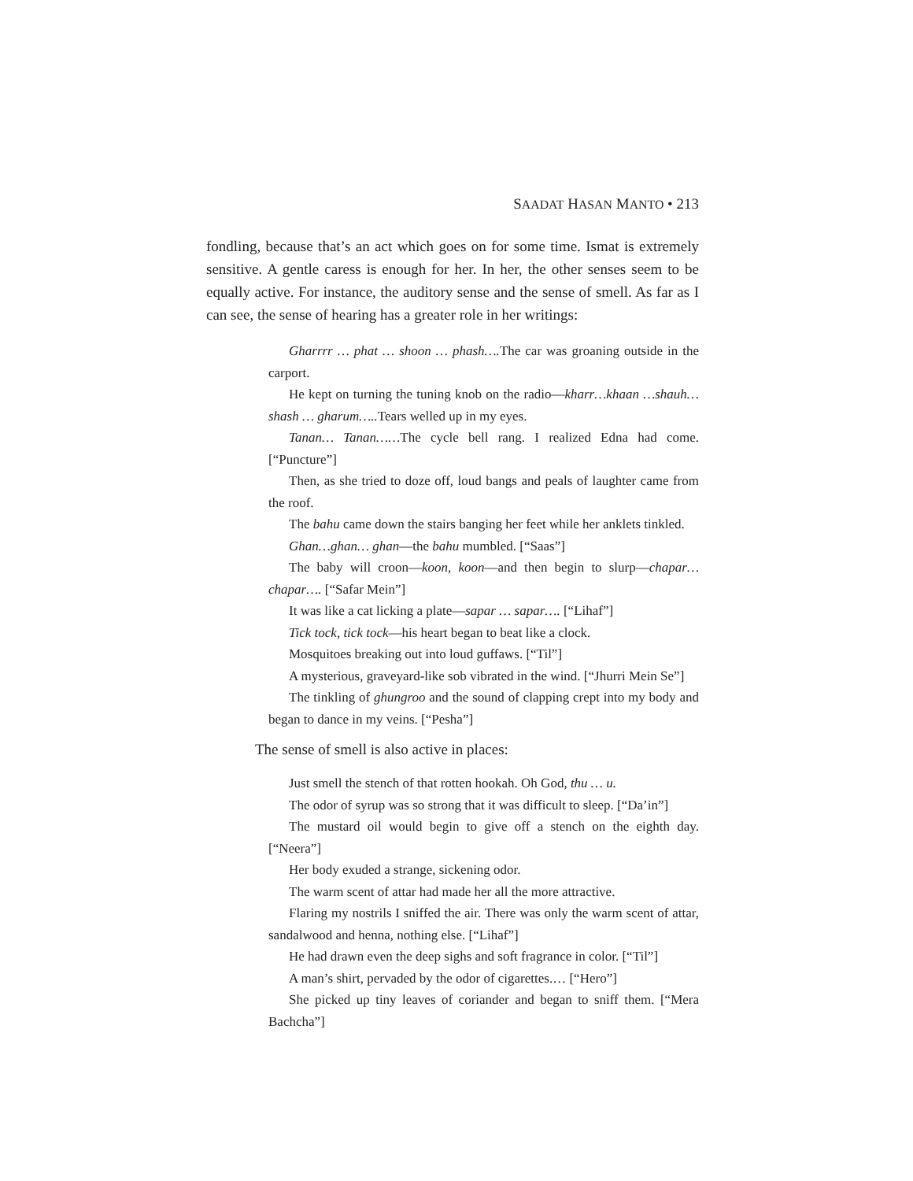SAADAT HASAN MANTO • 213
fondling, because that’s an act which goes on for some time. Ismat is extremely sensitive. A gentle caress is enough for her. In her, the other senses seem to be equally active. For instance, the auditory sense and the sense of smell. As far as I can see, the sense of hearing has a greater role in her writings:
Gharrrr … phat … shoon … phash…. The car was groaning outside in the carport.
He kept on turning the tuning knob on the radio—kharr…khaan …shauh… shash … gharum….. Tears welled up in my eyes.
Tanan… Tanan……The cycle bell rang. I realized Edna had come. [“Puncture”]
Then, as she tried to doze off, loud bangs and peals of laughter came from the roof.
The bahu came down the stairs banging her feet while her anklets tinkled.
Ghan…ghan… ghan—the bahu mumbled. [“Saas”]
The baby will croon—koon, koon—and then begin to slurp—chapar… chapar…. [“Safar Mein”]
It was like a cat licking a plate—sapar … sapar…. [“Lihaf”]
Tick tock, tick tock—his heart began to beat like a clock.
Mosquitoes breaking out into loud guffaws. [“Til”]
A mysterious, graveyard-like sob vibrated in the wind. [“Jhurri Mein Se”]
The tinkling of ghungroo and the sound of clapping crept into my body and began to dance in my veins. [“Pesha”]
The sense of smell is also active in places:
Just smell the stench of that rotten hookah. Oh God, thu … u.
The odor of syrup was so strong that it was difficult to sleep. [“Da’in”]
The mustard oil would begin to give off a stench on the eighth day. [“Neera”]
Her body exuded a strange, sickening odor.
The warm scent of attar had made her all the more attractive.
Flaring my nostrils I sniffed the air. There was only the warm scent of attar, sandalwood and henna, nothing else. [“Lihaf”]
He had drawn even the deep sighs and soft fragrance in color. [“Til”]
A man’s shirt, pervaded by the odor of cigarettes.… [“Hero”]
She picked up tiny leaves of coriander and began to sniff them. [“Mera Bachcha”]